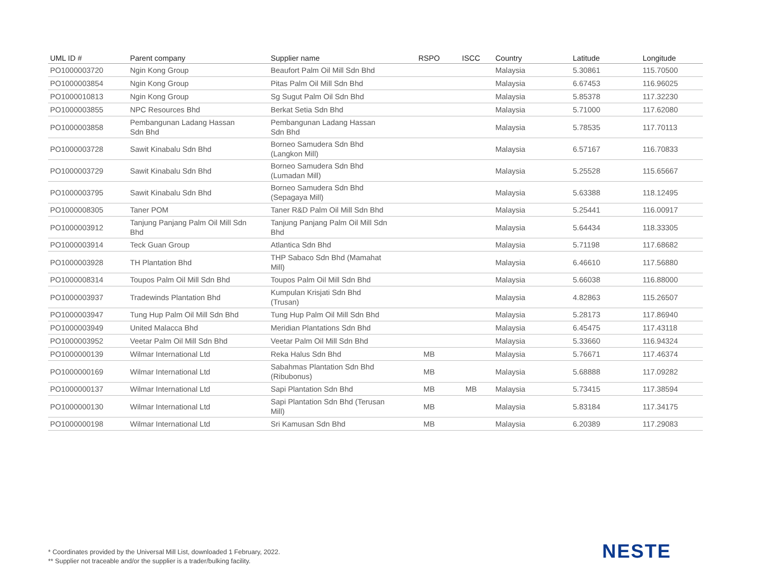| UML ID # | Parent company | Supplier name | RSPO | ISCC | Country | Latitude | Longitude |
| --- | --- | --- | --- | --- | --- | --- | --- |
| PO1000003720 | Ngin Kong Group | Beaufort Palm Oil Mill Sdn Bhd | | | Malaysia | 5.30861 | 115.70500 |
| PO1000003854 | Ngin Kong Group | Pitas Palm Oil Mill Sdn Bhd | | | Malaysia | 6.67453 | 116.96025 |
| PO1000010813 | Ngin Kong Group | Sg Sugut Palm Oil Sdn Bhd | | | Malaysia | 5.85378 | 117.32230 |
| PO1000003855 | NPC Resources Bhd | Berkat Setia Sdn Bhd | | | Malaysia | 5.71000 | 117.62080 |
| PO1000003858 | Pembangunan Ladang Hassan Sdn Bhd | Pembangunan Ladang Hassan Sdn Bhd | | | Malaysia | 5.78535 | 117.70113 |
| PO1000003728 | Sawit Kinabalu Sdn Bhd | Borneo Samudera Sdn Bhd (Langkon Mill) | | | Malaysia | 6.57167 | 116.70833 |
| PO1000003729 | Sawit Kinabalu Sdn Bhd | Borneo Samudera Sdn Bhd (Lumadan Mill) | | | Malaysia | 5.25528 | 115.65667 |
| PO1000003795 | Sawit Kinabalu Sdn Bhd | Borneo Samudera Sdn Bhd (Sepagaya Mill) | | | Malaysia | 5.63388 | 118.12495 |
| PO1000008305 | Taner POM | Taner R&D Palm Oil Mill Sdn Bhd | | | Malaysia | 5.25441 | 116.00917 |
| PO1000003912 | Tanjung Panjang Palm Oil Mill Sdn Bhd | Tanjung Panjang Palm Oil Mill Sdn Bhd | | | Malaysia | 5.64434 | 118.33305 |
| PO1000003914 | Teck Guan Group | Atlantica Sdn Bhd | | | Malaysia | 5.71198 | 117.68682 |
| PO1000003928 | TH Plantation Bhd | THP Sabaco Sdn Bhd (Mamahat Mill) | | | Malaysia | 6.46610 | 117.56880 |
| PO1000008314 | Toupos Palm Oil Mill Sdn Bhd | Toupos Palm Oil Mill Sdn Bhd | | | Malaysia | 5.66038 | 116.88000 |
| PO1000003937 | Tradewinds Plantation Bhd | Kumpulan Krisjati Sdn Bhd (Trusan) | | | Malaysia | 4.82863 | 115.26507 |
| PO1000003947 | Tung Hup Palm Oil Mill Sdn Bhd | Tung Hup Palm Oil Mill Sdn Bhd | | | Malaysia | 5.28173 | 117.86940 |
| PO1000003949 | United Malacca Bhd | Meridian Plantations Sdn Bhd | | | Malaysia | 6.45475 | 117.43118 |
| PO1000003952 | Veetar Palm Oil Mill Sdn Bhd | Veetar Palm Oil Mill Sdn Bhd | | | Malaysia | 5.33660 | 116.94324 |
| PO1000000139 | Wilmar International Ltd | Reka Halus Sdn Bhd | MB | | Malaysia | 5.76671 | 117.46374 |
| PO1000000169 | Wilmar International Ltd | Sabahmas Plantation Sdn Bhd (Ribubonus) | MB | | Malaysia | 5.68888 | 117.09282 |
| PO1000000137 | Wilmar International Ltd | Sapi Plantation Sdn Bhd | MB | MB | Malaysia | 5.73415 | 117.38594 |
| PO1000000130 | Wilmar International Ltd | Sapi Plantation Sdn Bhd (Terusan Mill) | MB | | Malaysia | 5.83184 | 117.34175 |
| PO1000000198 | Wilmar International Ltd | Sri Kamusan Sdn Bhd | MB | | Malaysia | 6.20389 | 117.29083 |
* Coordinates provided by the Universal Mill List, downloaded 1 February, 2022.
** Supplier not traceable and/or the supplier is a trader/bulking facility.
NESTE